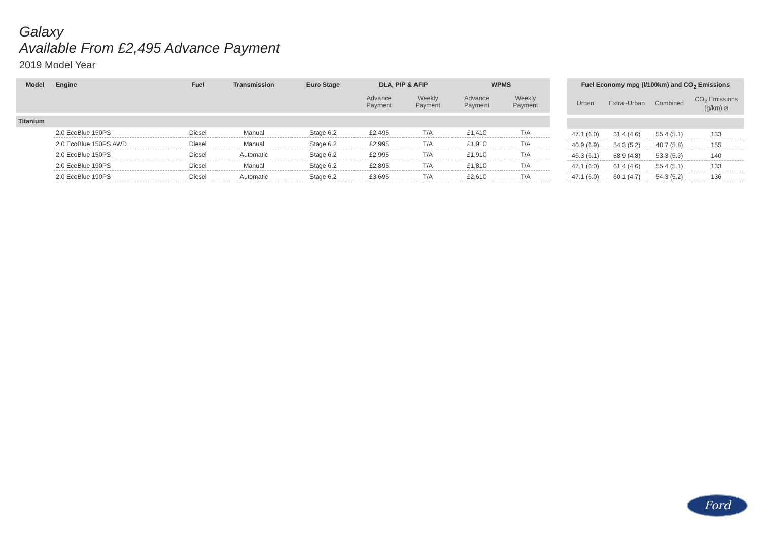Galaxy
Available From £2,495 Advance Payment
2019 Model Year
| Model | Engine | Fuel | Transmission | Euro Stage | DLA, PIP & AFIP | | WPMS | |
| --- | --- | --- | --- | --- | --- | --- | --- | --- |
| | | | | | Advance Payment | Weekly Payment | Advance Payment | Weekly Payment |
| Titanium | | | | | | | | |
| | 2.0 EcoBlue 150PS | Diesel | Manual | Stage 6.2 | £2,495 | T/A | £1,410 | T/A |
| | 2.0 EcoBlue 150PS AWD | Diesel | Manual | Stage 6.2 | £2,995 | T/A | £1,910 | T/A |
| | 2.0 EcoBlue 150PS | Diesel | Automatic | Stage 6.2 | £2,995 | T/A | £1,910 | T/A |
| | 2.0 EcoBlue 190PS | Diesel | Manual | Stage 6.2 | £2,895 | T/A | £1,810 | T/A |
| | 2.0 EcoBlue 190PS | Diesel | Automatic | Stage 6.2 | £3,695 | T/A | £2,610 | T/A |
| Fuel Economy mpg (l/100km) and CO<sub>2</sub> Emissions | | | |
| --- | --- | --- | --- |
| Urban | Extra -Urban | Combined | CO<sub>2</sub> Emissions (g/km) ⌀ |
| 47.1 (6.0) | 61.4 (4.6) | 55.4 (5.1) | 133 |
| 40.9 (6.9) | 54.3 (5.2) | 48.7 (5.8) | 155 |
| 46.3 (6.1) | 58.9 (4.8) | 53.3 (5.3) | 140 |
| 47.1 (6.0) | 61.4 (4.6) | 55.4 (5.1) | 133 |
| 47.1 (6.0) | 60.1 (4.7) | 54.3 (5.2) | 136 |
Ford